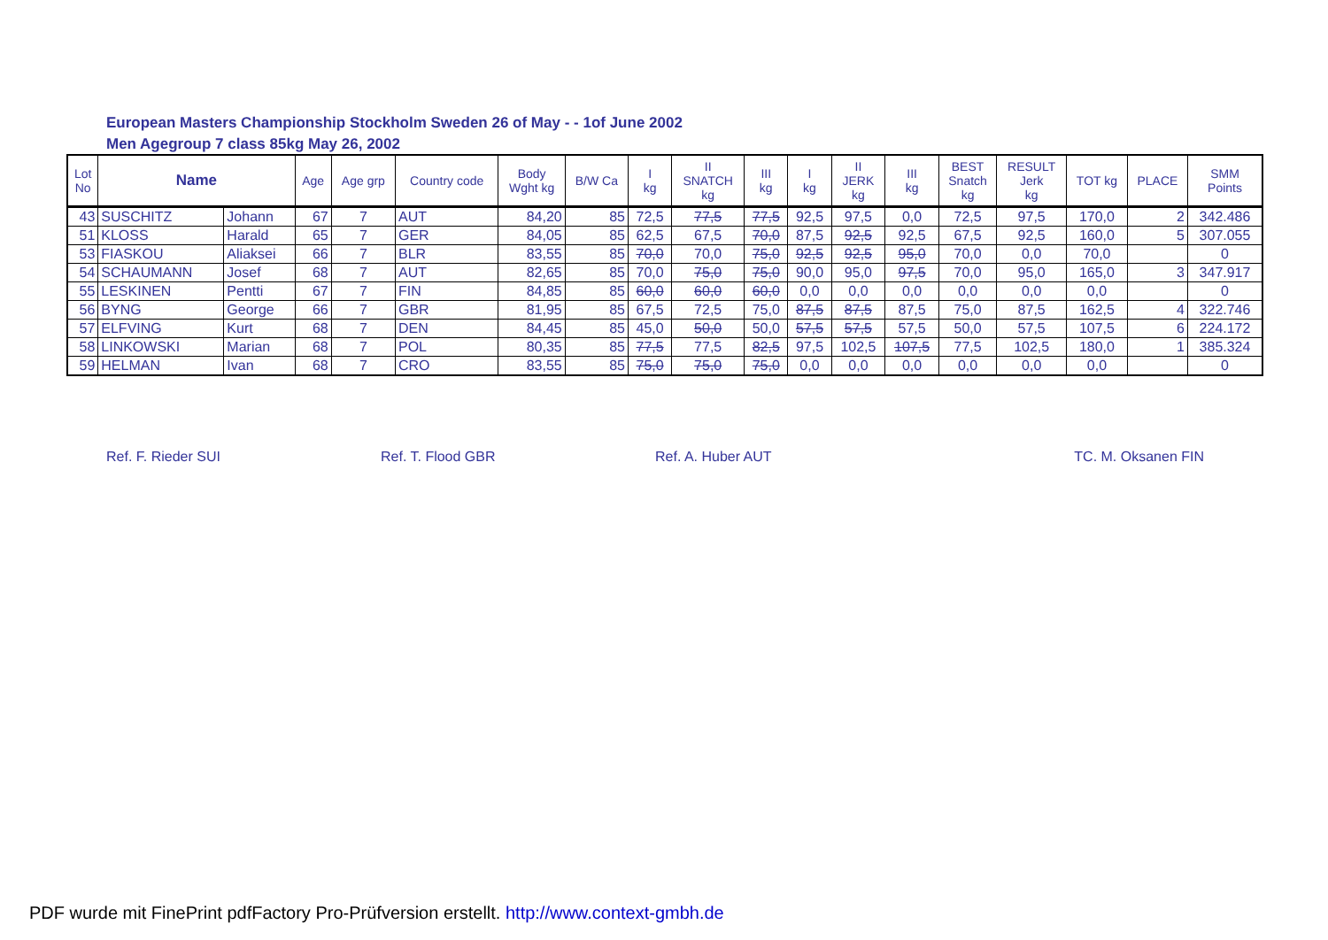European Masters Championship Stockholm Sweden 26 of May - - 1of June 2002
Men Agegroup 7 class 85kg May 26, 2002
| Lot No | Name | | Age | Age grp | Country code | Body Wght kg | B/W Ca | I kg | II SNATCH kg | III kg | I kg | II JERK kg | III kg | BEST Snatch kg | RESULT Jerk kg | TOT kg | PLACE | SMM Points |
| --- | --- | --- | --- | --- | --- | --- | --- | --- | --- | --- | --- | --- | --- | --- | --- | --- | --- | --- |
| 43 | SUSCHITZ | Johann | 67 | 7 | AUT | 84,20 | 85 | 72,5 | 77,5 | 77,5 | 92,5 | 97,5 | 0,0 | 72,5 | 97,5 | 170,0 | 2 | 342.486 |
| 51 | KLOSS | Harald | 65 | 7 | GER | 84,05 | 85 | 62,5 | 67,5 | 70,0 | 87,5 | 92,5 | 92,5 | 67,5 | 92,5 | 160,0 | 5 | 307.055 |
| 53 | FIASKOU | Aliaksei | 66 | 7 | BLR | 83,55 | 85 | 70,0 | 70,0 | 75,0 | 92,5 | 92,5 | 95,0 | 70,0 | 0,0 | 70,0 | | 0 |
| 54 | SCHAUMANN | Josef | 68 | 7 | AUT | 82,65 | 85 | 70,0 | 75,0 | 75,0 | 90,0 | 95,0 | 97,5 | 70,0 | 95,0 | 165,0 | 3 | 347.917 |
| 55 | LESKINEN | Pentti | 67 | 7 | FIN | 84,85 | 85 | 60,0 | 60,0 | 60,0 | 0,0 | 0,0 | 0,0 | 0,0 | 0,0 | 0,0 | | 0 |
| 56 | BYNG | George | 66 | 7 | GBR | 81,95 | 85 | 67,5 | 72,5 | 75,0 | 87,5 | 87,5 | 87,5 | 75,0 | 87,5 | 162,5 | 4 | 322.746 |
| 57 | ELFVING | Kurt | 68 | 7 | DEN | 84,45 | 85 | 45,0 | 50,0 | 50,0 | 57,5 | 57,5 | 57,5 | 50,0 | 57,5 | 107,5 | 6 | 224.172 |
| 58 | LINKOWSKI | Marian | 68 | 7 | POL | 80,35 | 85 | 77,5 | 77,5 | 82,5 | 97,5 | 102,5 | 107,5 | 77,5 | 102,5 | 180,0 | 1 | 385.324 |
| 59 | HELMAN | Ivan | 68 | 7 | CRO | 83,55 | 85 | 75,0 | 75,0 | 75,0 | 0,0 | 0,0 | 0,0 | 0,0 | 0,0 | 0,0 | | 0 |
Ref. F. Rieder SUI Ref. T. Flood GBR Ref. A. Huber AUT TC. M. Oksanen FIN
PDF wurde mit FinePrint pdfFactory Pro-Prüfversion erstellt. http://www.context-gmbh.de